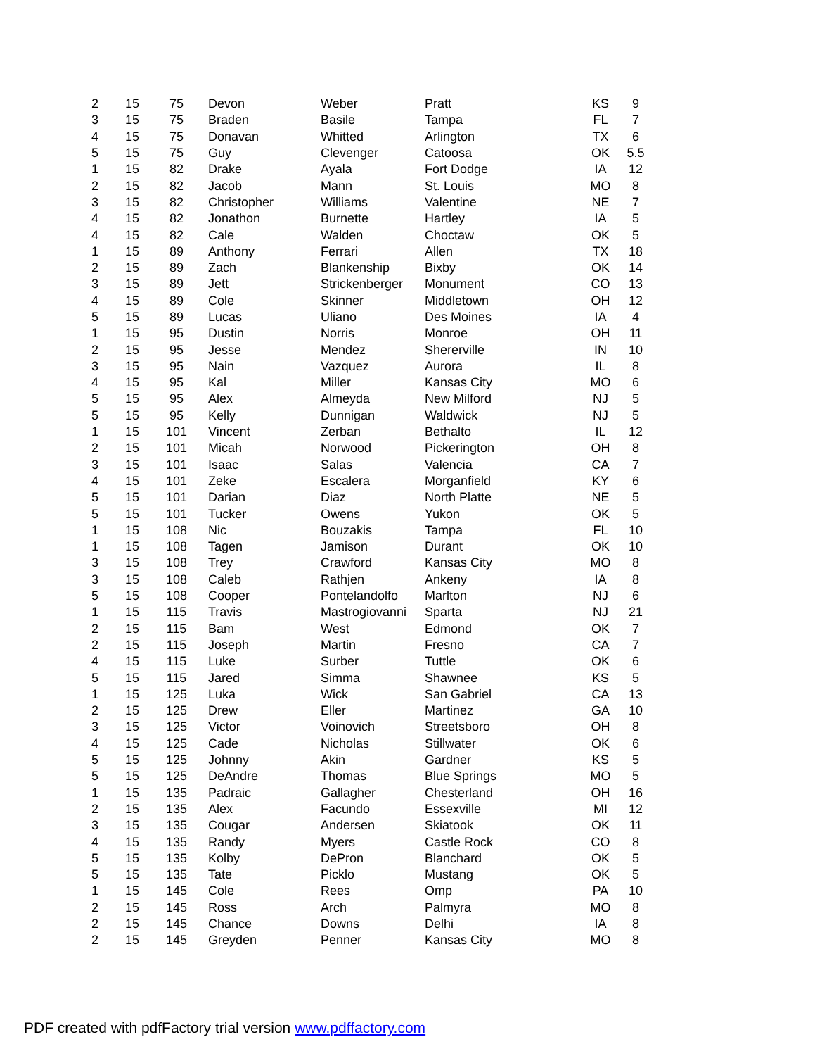| 2 | 15 | 75 | Devon | Weber | Pratt | KS | 9 |
| 3 | 15 | 75 | Braden | Basile | Tampa | FL | 7 |
| 4 | 15 | 75 | Donavan | Whitted | Arlington | TX | 6 |
| 5 | 15 | 75 | Guy | Clevenger | Catoosa | OK | 5.5 |
| 1 | 15 | 82 | Drake | Ayala | Fort Dodge | IA | 12 |
| 2 | 15 | 82 | Jacob | Mann | St. Louis | MO | 8 |
| 3 | 15 | 82 | Christopher | Williams | Valentine | NE | 7 |
| 4 | 15 | 82 | Jonathon | Burnette | Hartley | IA | 5 |
| 4 | 15 | 82 | Cale | Walden | Choctaw | OK | 5 |
| 1 | 15 | 89 | Anthony | Ferrari | Allen | TX | 18 |
| 2 | 15 | 89 | Zach | Blankenship | Bixby | OK | 14 |
| 3 | 15 | 89 | Jett | Strickenberger | Monument | CO | 13 |
| 4 | 15 | 89 | Cole | Skinner | Middletown | OH | 12 |
| 5 | 15 | 89 | Lucas | Uliano | Des Moines | IA | 4 |
| 1 | 15 | 95 | Dustin | Norris | Monroe | OH | 11 |
| 2 | 15 | 95 | Jesse | Mendez | Shererville | IN | 10 |
| 3 | 15 | 95 | Nain | Vazquez | Aurora | IL | 8 |
| 4 | 15 | 95 | Kal | Miller | Kansas City | MO | 6 |
| 5 | 15 | 95 | Alex | Almeyda | New Milford | NJ | 5 |
| 5 | 15 | 95 | Kelly | Dunnigan | Waldwick | NJ | 5 |
| 1 | 15 | 101 | Vincent | Zerban | Bethalto | IL | 12 |
| 2 | 15 | 101 | Micah | Norwood | Pickerington | OH | 8 |
| 3 | 15 | 101 | Isaac | Salas | Valencia | CA | 7 |
| 4 | 15 | 101 | Zeke | Escalera | Morganfield | KY | 6 |
| 5 | 15 | 101 | Darian | Diaz | North Platte | NE | 5 |
| 5 | 15 | 101 | Tucker | Owens | Yukon | OK | 5 |
| 1 | 15 | 108 | Nic | Bouzakis | Tampa | FL | 10 |
| 1 | 15 | 108 | Tagen | Jamison | Durant | OK | 10 |
| 3 | 15 | 108 | Trey | Crawford | Kansas City | MO | 8 |
| 3 | 15 | 108 | Caleb | Rathjen | Ankeny | IA | 8 |
| 5 | 15 | 108 | Cooper | Pontelandolfo | Marlton | NJ | 6 |
| 1 | 15 | 115 | Travis | Mastrogiovanni | Sparta | NJ | 21 |
| 2 | 15 | 115 | Bam | West | Edmond | OK | 7 |
| 2 | 15 | 115 | Joseph | Martin | Fresno | CA | 7 |
| 4 | 15 | 115 | Luke | Surber | Tuttle | OK | 6 |
| 5 | 15 | 115 | Jared | Simma | Shawnee | KS | 5 |
| 1 | 15 | 125 | Luka | Wick | San Gabriel | CA | 13 |
| 2 | 15 | 125 | Drew | Eller | Martinez | GA | 10 |
| 3 | 15 | 125 | Victor | Voinovich | Streetsboro | OH | 8 |
| 4 | 15 | 125 | Cade | Nicholas | Stillwater | OK | 6 |
| 5 | 15 | 125 | Johnny | Akin | Gardner | KS | 5 |
| 5 | 15 | 125 | DeAndre | Thomas | Blue Springs | MO | 5 |
| 1 | 15 | 135 | Padraic | Gallagher | Chesterland | OH | 16 |
| 2 | 15 | 135 | Alex | Facundo | Essexville | MI | 12 |
| 3 | 15 | 135 | Cougar | Andersen | Skiatook | OK | 11 |
| 4 | 15 | 135 | Randy | Myers | Castle Rock | CO | 8 |
| 5 | 15 | 135 | Kolby | DePron | Blanchard | OK | 5 |
| 5 | 15 | 135 | Tate | Picklo | Mustang | OK | 5 |
| 1 | 15 | 145 | Cole | Rees | Omp | PA | 10 |
| 2 | 15 | 145 | Ross | Arch | Palmyra | MO | 8 |
| 2 | 15 | 145 | Chance | Downs | Delhi | IA | 8 |
| 2 | 15 | 145 | Greyden | Penner | Kansas City | MO | 8 |
PDF created with pdfFactory trial version www.pdffactory.com